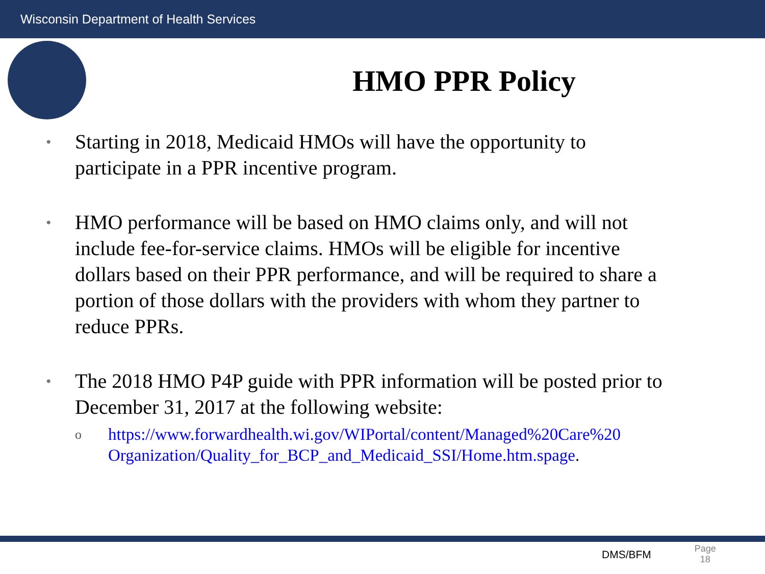Wisconsin Department of Health Services
HMO PPR Policy
• Starting in 2018, Medicaid HMOs will have the opportunity to participate in a PPR incentive program.
• HMO performance will be based on HMO claims only, and will not include fee-for-service claims. HMOs will be eligible for incentive dollars based on their PPR performance, and will be required to share a portion of those dollars with the providers with whom they partner to reduce PPRs.
• The 2018 HMO P4P guide with PPR information will be posted prior to December 31, 2017 at the following website:
o https://www.forwardhealth.wi.gov/WIPortal/content/Managed%20Care%20 Organization/Quality_for_BCP_and_Medicaid_SSI/Home.htm.spage.
DMS/BFM Page
18